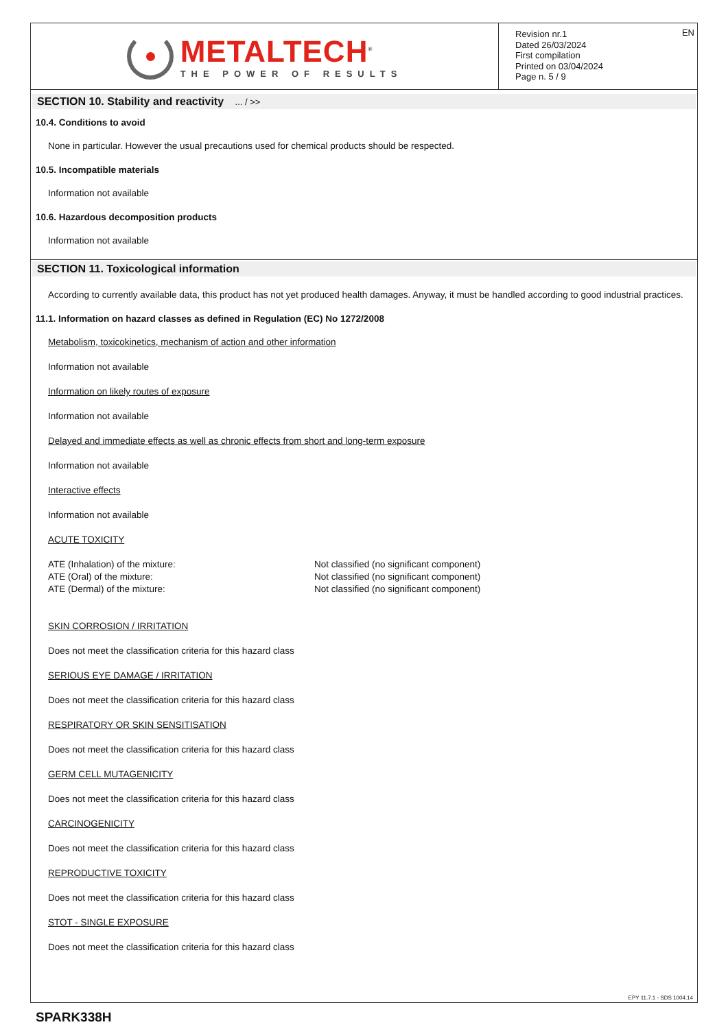METALTECH<sup>®</sup>
THE POWER OF RESULTS
Revision nr.1
Dated 26/03/2024
First compilation
Printed on 03/04/2024
Page n. 5 / 9
EN
SECTION 10. Stability and reactivity ... / >>
10.4. Conditions to avoid
None in particular. However the usual precautions used for chemical products should be respected.
10.5. Incompatible materials
Information not available
10.6. Hazardous decomposition products
Information not available
SECTION 11. Toxicological information
According to currently available data, this product has not yet produced health damages. Anyway, it must be handled according to good industrial practices.
11.1. Information on hazard classes as defined in Regulation (EC) No 1272/2008
Metabolism, toxicokinetics, mechanism of action and other information
Information not available
Information on likely routes of exposure
Information not available
Delayed and immediate effects as well as chronic effects from short and long-term exposure
Information not available
Interactive effects
Information not available
ACUTE TOXICITY
ATE (Inhalation) of the mixture: Not classified (no significant component)
ATE (Oral) of the mixture: Not classified (no significant component)
ATE (Dermal) of the mixture: Not classified (no significant component)
SKIN CORROSION / IRRITATION
Does not meet the classification criteria for this hazard class
SERIOUS EYE DAMAGE / IRRITATION
Does not meet the classification criteria for this hazard class
RESPIRATORY OR SKIN SENSITISATION
Does not meet the classification criteria for this hazard class
GERM CELL MUTAGENICITY
Does not meet the classification criteria for this hazard class
CARCINOGENICITY
Does not meet the classification criteria for this hazard class
REPRODUCTIVE TOXICITY
Does not meet the classification criteria for this hazard class
STOT - SINGLE EXPOSURE
Does not meet the classification criteria for this hazard class
EPY 11.7.1 - SDS 1004.14
SPARK338H